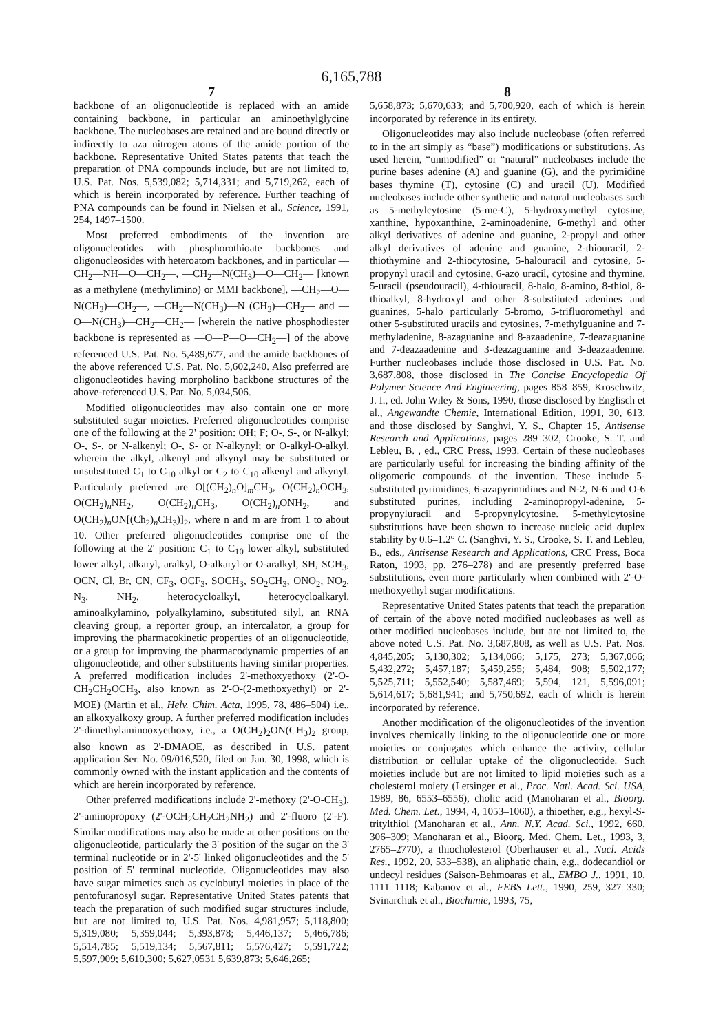6,165,788
7
backbone of an oligonucleotide is replaced with an amide containing backbone, in particular an aminoethylglycine backbone. The nucleobases are retained and are bound directly or indirectly to aza nitrogen atoms of the amide portion of the backbone. Representative United States patents that teach the preparation of PNA compounds include, but are not limited to, U.S. Pat. Nos. 5,539,082; 5,714,331; and 5,719,262, each of which is herein incorporated by reference. Further teaching of PNA compounds can be found in Nielsen et al., Science, 1991, 254, 1497–1500.
Most preferred embodiments of the invention are oligonucleotides with phosphorothioate backbones and oligonucleosides with heteroatom backbones, and in particular —CH<sub>2</sub>—NH—O—CH<sub>2</sub>—, —CH<sub>2</sub>—N(CH<sub>3</sub>)—O—CH<sub>2</sub>— [known as a methylene (methylimino) or MMI backbone], —CH<sub>2</sub>—O—N(CH<sub>3</sub>)—CH<sub>2</sub>—, —CH<sub>2</sub>—N(CH<sub>3</sub>)—N (CH<sub>3</sub>)—CH<sub>2</sub>— and —O—N(CH<sub>3</sub>)—CH<sub>2</sub>—CH<sub>2</sub>— [wherein the native phosphodiester backbone is represented as —O—P—O—CH<sub>2</sub>—] of the above referenced U.S. Pat. No. 5,489,677, and the amide backbones of the above referenced U.S. Pat. No. 5,602,240. Also preferred are oligonucleotides having morpholino backbone structures of the above-referenced U.S. Pat. No. 5,034,506.
Modified oligonucleotides may also contain one or more substituted sugar moieties. Preferred oligonucleotides comprise one of the following at the 2' position: OH; F; O-, S-, or N-alkyl; O-, S-, or N-alkenyl; O-, S- or N-alkynyl; or O-alkyl-O-alkyl, wherein the alkyl, alkenyl and alkynyl may be substituted or unsubstituted C<sub>1</sub> to C<sub>10</sub> alkyl or C<sub>2</sub> to C<sub>10</sub> alkenyl and alkynyl. Particularly preferred are O[(CH<sub>2</sub>)<sub>n</sub>O]<sub>m</sub>CH<sub>3</sub>, O(CH<sub>2</sub>)<sub>n</sub>OCH<sub>3</sub>, O(CH<sub>2</sub>)<sub>n</sub>NH<sub>2</sub>, O(CH<sub>2</sub>)<sub>n</sub>CH<sub>3</sub>, O(CH<sub>2</sub>)<sub>n</sub>ONH<sub>2</sub>, and O(CH<sub>2</sub>)<sub>n</sub>ON[(Ch<sub>2</sub>)<sub>n</sub>CH<sub>3</sub>)]<sub>2</sub>, where n and m are from 1 to about 10. Other preferred oligonucleotides comprise one of the following at the 2' position: C<sub>1</sub> to C<sub>10</sub> lower alkyl, substituted lower alkyl, alkaryl, aralkyl, O-alkaryl or O-aralkyl, SH, SCH<sub>3</sub>, OCN, Cl, Br, CN, CF<sub>3</sub>, OCF<sub>3</sub>, SOCH<sub>3</sub>, SO<sub>2</sub>CH<sub>3</sub>, ONO<sub>2</sub>, NO<sub>2</sub>, N<sub>3</sub>, NH<sub>2</sub>, heterocycloalkyl, heterocycloalkaryl, aminoalkylamino, polyalkylamino, substituted silyl, an RNA cleaving group, a reporter group, an intercalator, a group for improving the pharmacokinetic properties of an oligonucleotide, or a group for improving the pharmacodynamic properties of an oligonucleotide, and other substituents having similar properties. A preferred modification includes 2'-methoxyethoxy (2'-O-CH<sub>2</sub>CH<sub>2</sub>OCH<sub>3</sub>, also known as 2'-O-(2-methoxyethyl) or 2'-MOE) (Martin et al., Helv. Chim. Acta, 1995, 78, 486–504) i.e., an alkoxyalkoxy group. A further preferred modification includes 2'-dimethylaminooxyethoxy, i.e., a O(CH<sub>2</sub>)<sub>2</sub>ON(CH<sub>3</sub>)<sub>2</sub> group, also known as 2'-DMAOE, as described in U.S. patent application Ser. No. 09/016,520, filed on Jan. 30, 1998, which is commonly owned with the instant application and the contents of which are herein incorporated by reference.
Other preferred modifications include 2'-methoxy (2'-O-CH<sub>3</sub>), 2'-aminopropoxy (2'-OCH<sub>2</sub>CH<sub>2</sub>CH<sub>2</sub>NH<sub>2</sub>) and 2'-fluoro (2'-F). Similar modifications may also be made at other positions on the oligonucleotide, particularly the 3' position of the sugar on the 3' terminal nucleotide or in 2'-5' linked oligonucleotides and the 5' position of 5' terminal nucleotide. Oligonucleotides may also have sugar mimetics such as cyclobutyl moieties in place of the pentofuranosyl sugar. Representative United States patents that teach the preparation of such modified sugar structures include, but are not limited to, U.S. Pat. Nos. 4,981,957; 5,118,800; 5,319,080; 5,359,044; 5,393,878; 5,446,137; 5,466,786; 5,514,785; 5,519,134; 5,567,811; 5,576,427; 5,591,722; 5,597,909; 5,610,300; 5,627,0531 5,639,873; 5,646,265;
8
5,658,873; 5,670,633; and 5,700,920, each of which is herein incorporated by reference in its entirety.
Oligonucleotides may also include nucleobase (often referred to in the art simply as “base”) modifications or substitutions. As used herein, “unmodified” or “natural” nucleobases include the purine bases adenine (A) and guanine (G), and the pyrimidine bases thymine (T), cytosine (C) and uracil (U). Modified nucleobases include other synthetic and natural nucleobases such as 5-methylcytosine (5-me-C), 5-hydroxymethyl cytosine, xanthine, hypoxanthine, 2-aminoadenine, 6-methyl and other alkyl derivatives of adenine and guanine, 2-propyl and other alkyl derivatives of adenine and guanine, 2-thiouracil, 2-thiothymine and 2-thiocytosine, 5-halouracil and cytosine, 5-propynyl uracil and cytosine, 6-azo uracil, cytosine and thymine, 5-uracil (pseudouracil), 4-thiouracil, 8-halo, 8-amino, 8-thiol, 8-thioalkyl, 8-hydroxyl and other 8-substituted adenines and guanines, 5-halo particularly 5-bromo, 5-trifluoromethyl and other 5-substituted uracils and cytosines, 7-methylguanine and 7-methyladenine, 8-azaguanine and 8-azaadenine, 7-deazaguanine and 7-deazaadenine and 3-deazaguanine and 3-deazaadenine. Further nucleobases include those disclosed in U.S. Pat. No. 3,687,808, those disclosed in The Concise Encyclopedia Of Polymer Science And Engineering, pages 858–859, Kroschwitz, J. I., ed. John Wiley & Sons, 1990, those disclosed by Englisch et al., Angewandte Chemie, International Edition, 1991, 30, 613, and those disclosed by Sanghvi, Y. S., Chapter 15, Antisense Research and Applications, pages 289–302, Crooke, S. T. and Lebleu, B. , ed., CRC Press, 1993. Certain of these nucleobases are particularly useful for increasing the binding affinity of the oligomeric compounds of the invention. These include 5-substituted pyrimidines, 6-azapyrimidines and N-2, N-6 and O-6 substituted purines, including 2-aminopropyl-adenine, 5-propynyluracil and 5-propynylcytosine. 5-methylcytosine substitutions have been shown to increase nucleic acid duplex stability by 0.6–1.2° C. (Sanghvi, Y. S., Crooke, S. T. and Lebleu, B., eds., Antisense Research and Applications, CRC Press, Boca Raton, 1993, pp. 276–278) and are presently preferred base substitutions, even more particularly when combined with 2'-O-methoxyethyl sugar modifications.
Representative United States patents that teach the preparation of certain of the above noted modified nucleobases as well as other modified nucleobases include, but are not limited to, the above noted U.S. Pat. No. 3,687,808, as well as U.S. Pat. Nos. 4,845,205; 5,130,302; 5,134,066; 5,175, 273; 5,367,066; 5,432,272; 5,457,187; 5,459,255; 5,484, 908; 5,502,177; 5,525,711; 5,552,540; 5,587,469; 5,594, 121, 5,596,091; 5,614,617; 5,681,941; and 5,750,692, each of which is herein incorporated by reference.
Another modification of the oligonucleotides of the invention involves chemically linking to the oligonucleotide one or more moieties or conjugates which enhance the activity, cellular distribution or cellular uptake of the oligonucleotide. Such moieties include but are not limited to lipid moieties such as a cholesterol moiety (Letsinger et al., Proc. Natl. Acad. Sci. USA, 1989, 86, 6553–6556), cholic acid (Manoharan et al., Bioorg. Med. Chem. Let., 1994, 4, 1053–1060), a thioether, e.g., hexyl-S-tritylthiol (Manoharan et al., Ann. N.Y. Acad. Sci., 1992, 660, 306–309; Manoharan et al., Bioorg. Med. Chem. Let., 1993, 3, 2765–2770), a thiocholesterol (Oberhauser et al., Nucl. Acids Res., 1992, 20, 533–538), an aliphatic chain, e.g., dodecandiol or undecyl residues (Saison-Behmoaras et al., EMBO J., 1991, 10, 1111–1118; Kabanov et al., FEBS Lett., 1990, 259, 327–330; Svinarchuk et al., Biochimie, 1993, 75,